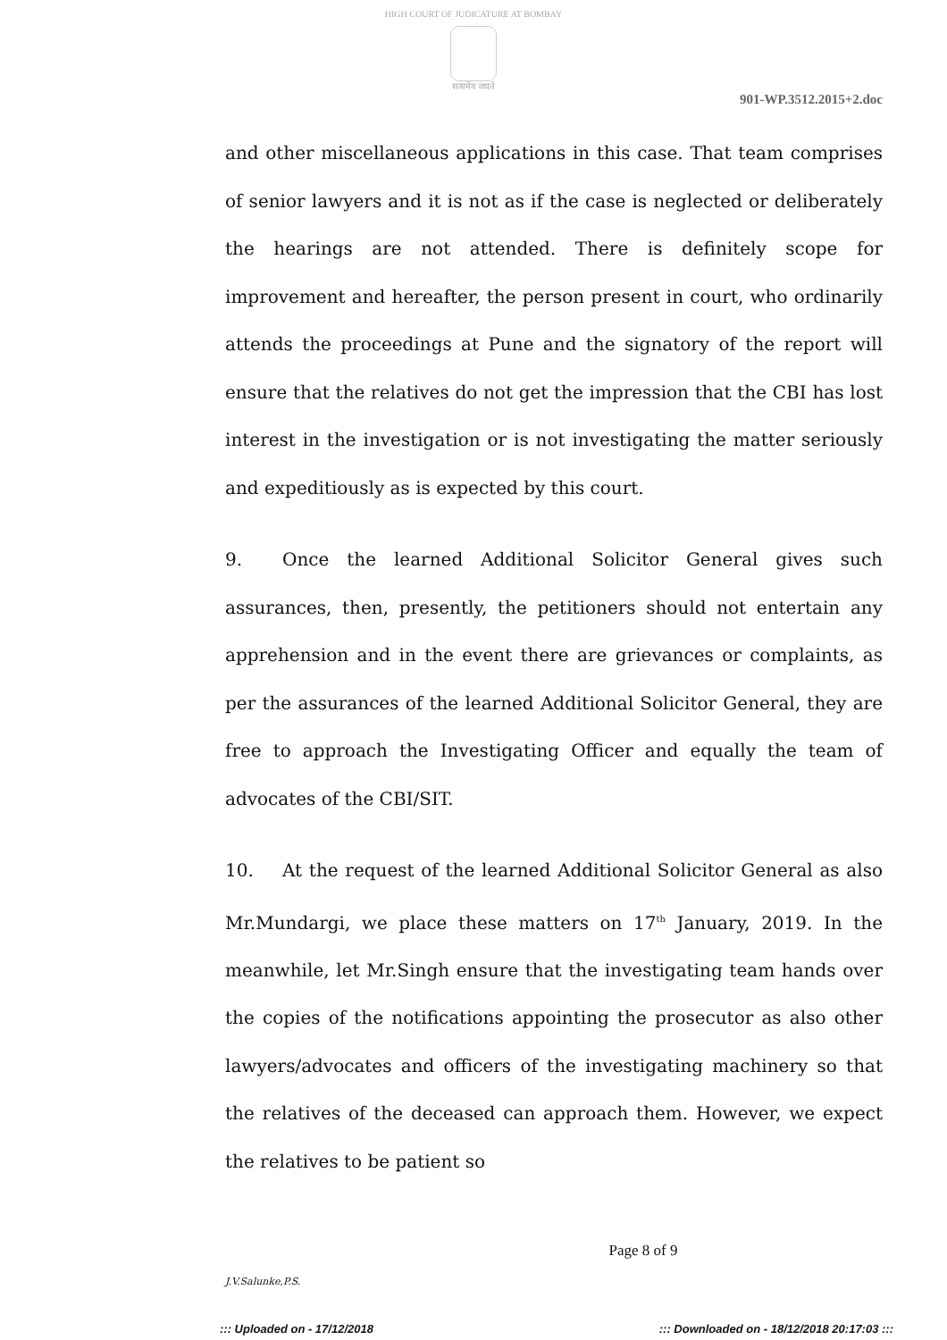HIGH COURT OF JUDICATURE AT BOMBAY
सत्यमेव जयते
901-WP.3512.2015+2.doc
and other miscellaneous applications in this case. That team comprises of senior lawyers and it is not as if the case is neglected or deliberately the hearings are not attended. There is definitely scope for improvement and hereafter, the person present in court, who ordinarily attends the proceedings at Pune and the signatory of the report will ensure that the relatives do not get the impression that the CBI has lost interest in the investigation or is not investigating the matter seriously and expeditiously as is expected by this court.
9. Once the learned Additional Solicitor General gives such assurances, then, presently, the petitioners should not entertain any apprehension and in the event there are grievances or complaints, as per the assurances of the learned Additional Solicitor General, they are free to approach the Investigating Officer and equally the team of advocates of the CBI/SIT.
10. At the request of the learned Additional Solicitor General as also Mr.Mundargi, we place these matters on 17<sup>th</sup> January, 2019. In the meanwhile, let Mr.Singh ensure that the investigating team hands over the copies of the notifications appointing the prosecutor as also other lawyers/advocates and officers of the investigating machinery so that the relatives of the deceased can approach them. However, we expect the relatives to be patient so
Page 8 of 9
J.V.Salunke,P.S.
::: Uploaded on - 17/12/2018 ::: Downloaded on - 18/12/2018 20:17:03 :::